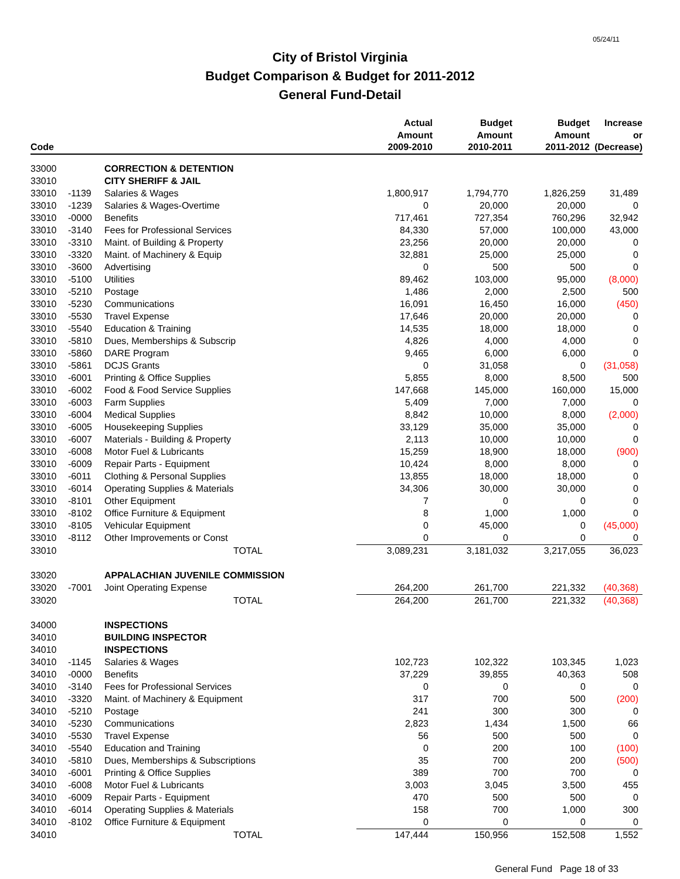05/24/11
City of Bristol Virginia
Budget Comparison & Budget for 2011-2012
General Fund-Detail
| Code | | | Actual Amount 2009-2010 | Budget Amount 2010-2011 | Budget Amount 2011-2012 | Increase or (Decrease) |
| --- | --- | --- | --- | --- | --- | --- |
| 33000 | | CORRECTION & DETENTION | | | | |
| 33010 | | CITY SHERIFF & JAIL | | | | |
| 33010 | -1139 | Salaries & Wages | 1,800,917 | 1,794,770 | 1,826,259 | 31,489 |
| 33010 | -1239 | Salaries & Wages-Overtime | 0 | 20,000 | 20,000 | 0 |
| 33010 | -0000 | Benefits | 717,461 | 727,354 | 760,296 | 32,942 |
| 33010 | -3140 | Fees for Professional Services | 84,330 | 57,000 | 100,000 | 43,000 |
| 33010 | -3310 | Maint. of Building & Property | 23,256 | 20,000 | 20,000 | 0 |
| 33010 | -3320 | Maint. of Machinery & Equip | 32,881 | 25,000 | 25,000 | 0 |
| 33010 | -3600 | Advertising | 0 | 500 | 500 | 0 |
| 33010 | -5100 | Utilities | 89,462 | 103,000 | 95,000 | (8,000) |
| 33010 | -5210 | Postage | 1,486 | 2,000 | 2,500 | 500 |
| 33010 | -5230 | Communications | 16,091 | 16,450 | 16,000 | (450) |
| 33010 | -5530 | Travel Expense | 17,646 | 20,000 | 20,000 | 0 |
| 33010 | -5540 | Education & Training | 14,535 | 18,000 | 18,000 | 0 |
| 33010 | -5810 | Dues, Memberships & Subscrip | 4,826 | 4,000 | 4,000 | 0 |
| 33010 | -5860 | DARE Program | 9,465 | 6,000 | 6,000 | 0 |
| 33010 | -5861 | DCJS Grants | 0 | 31,058 | 0 | (31,058) |
| 33010 | -6001 | Printing & Office Supplies | 5,855 | 8,000 | 8,500 | 500 |
| 33010 | -6002 | Food & Food Service Supplies | 147,668 | 145,000 | 160,000 | 15,000 |
| 33010 | -6003 | Farm Supplies | 5,409 | 7,000 | 7,000 | 0 |
| 33010 | -6004 | Medical Supplies | 8,842 | 10,000 | 8,000 | (2,000) |
| 33010 | -6005 | Housekeeping Supplies | 33,129 | 35,000 | 35,000 | 0 |
| 33010 | -6007 | Materials - Building & Property | 2,113 | 10,000 | 10,000 | 0 |
| 33010 | -6008 | Motor Fuel & Lubricants | 15,259 | 18,900 | 18,000 | (900) |
| 33010 | -6009 | Repair Parts - Equipment | 10,424 | 8,000 | 8,000 | 0 |
| 33010 | -6011 | Clothing & Personal Supplies | 13,855 | 18,000 | 18,000 | 0 |
| 33010 | -6014 | Operating Supplies & Materials | 34,306 | 30,000 | 30,000 | 0 |
| 33010 | -8101 | Other Equipment | 7 | 0 | 0 | 0 |
| 33010 | -8102 | Office Furniture & Equipment | 8 | 1,000 | 1,000 | 0 |
| 33010 | -8105 | Vehicular Equipment | 0 | 45,000 | 0 | (45,000) |
| 33010 | -8112 | Other Improvements or Const | 0 | 0 | 0 | 0 |
| 33010 | | TOTAL | 3,089,231 | 3,181,032 | 3,217,055 | 36,023 |
| 33020 | | APPALACHIAN JUVENILE COMMISSION | | | | |
| 33020 | -7001 | Joint Operating Expense | 264,200 | 261,700 | 221,332 | (40,368) |
| 33020 | | TOTAL | 264,200 | 261,700 | 221,332 | (40,368) |
| 34000 | | INSPECTIONS | | | | |
| 34010 | | BUILDING INSPECTOR | | | | |
| 34010 | | INSPECTIONS | | | | |
| 34010 | -1145 | Salaries & Wages | 102,723 | 102,322 | 103,345 | 1,023 |
| 34010 | -0000 | Benefits | 37,229 | 39,855 | 40,363 | 508 |
| 34010 | -3140 | Fees for Professional Services | 0 | 0 | 0 | 0 |
| 34010 | -3320 | Maint. of Machinery & Equipment | 317 | 700 | 500 | (200) |
| 34010 | -5210 | Postage | 241 | 300 | 300 | 0 |
| 34010 | -5230 | Communications | 2,823 | 1,434 | 1,500 | 66 |
| 34010 | -5530 | Travel Expense | 56 | 500 | 500 | 0 |
| 34010 | -5540 | Education and Training | 0 | 200 | 100 | (100) |
| 34010 | -5810 | Dues, Memberships & Subscriptions | 35 | 700 | 200 | (500) |
| 34010 | -6001 | Printing & Office Supplies | 389 | 700 | 700 | 0 |
| 34010 | -6008 | Motor Fuel & Lubricants | 3,003 | 3,045 | 3,500 | 455 |
| 34010 | -6009 | Repair Parts - Equipment | 470 | 500 | 500 | 0 |
| 34010 | -6014 | Operating Supplies & Materials | 158 | 700 | 1,000 | 300 |
| 34010 | -8102 | Office Furniture & Equipment | 0 | 0 | 0 | 0 |
| 34010 | | TOTAL | 147,444 | 150,956 | 152,508 | 1,552 |
General Fund Page 18 of 33